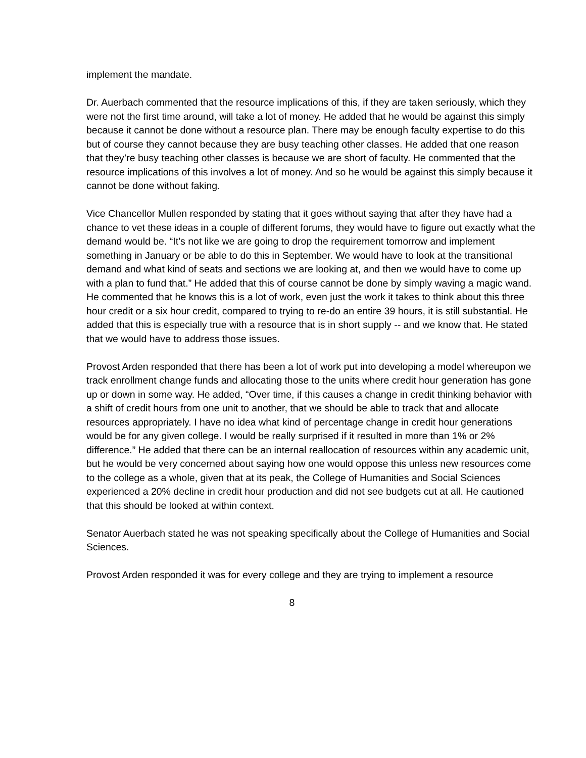implement the mandate.
Dr. Auerbach commented that the resource implications of this, if they are taken seriously, which they were not the first time around, will take a lot of money. He added that he would be against this simply because it cannot be done without a resource plan. There may be enough faculty expertise to do this but of course they cannot because they are busy teaching other classes. He added that one reason that they’re busy teaching other classes is because we are short of faculty. He commented that the resource implications of this involves a lot of money. And so he would be against this simply because it cannot be done without faking.
Vice Chancellor Mullen responded by stating that it goes without saying that after they have had a chance to vet these ideas in a couple of different forums, they would have to figure out exactly what the demand would be. “It’s not like we are going to drop the requirement tomorrow and implement something in January or be able to do this in September. We would have to look at the transitional demand and what kind of seats and sections we are looking at, and then we would have to come up with a plan to fund that.” He added that this of course cannot be done by simply waving a magic wand. He commented that he knows this is a lot of work, even just the work it takes to think about this three hour credit or a six hour credit, compared to trying to re-do an entire 39 hours, it is still substantial. He added that this is especially true with a resource that is in short supply -- and we know that. He stated that we would have to address those issues.
Provost Arden responded that there has been a lot of work put into developing a model whereupon we track enrollment change funds and allocating those to the units where credit hour generation has gone up or down in some way. He added, “Over time, if this causes a change in credit thinking behavior with a shift of credit hours from one unit to another, that we should be able to track that and allocate resources appropriately. I have no idea what kind of percentage change in credit hour generations would be for any given college. I would be really surprised if it resulted in more than 1% or 2% difference.” He added that there can be an internal reallocation of resources within any academic unit, but he would be very concerned about saying how one would oppose this unless new resources come to the college as a whole, given that at its peak, the College of Humanities and Social Sciences experienced a 20% decline in credit hour production and did not see budgets cut at all. He cautioned that this should be looked at within context.
Senator Auerbach stated he was not speaking specifically about the College of Humanities and Social Sciences.
Provost Arden responded it was for every college and they are trying to implement a resource
8